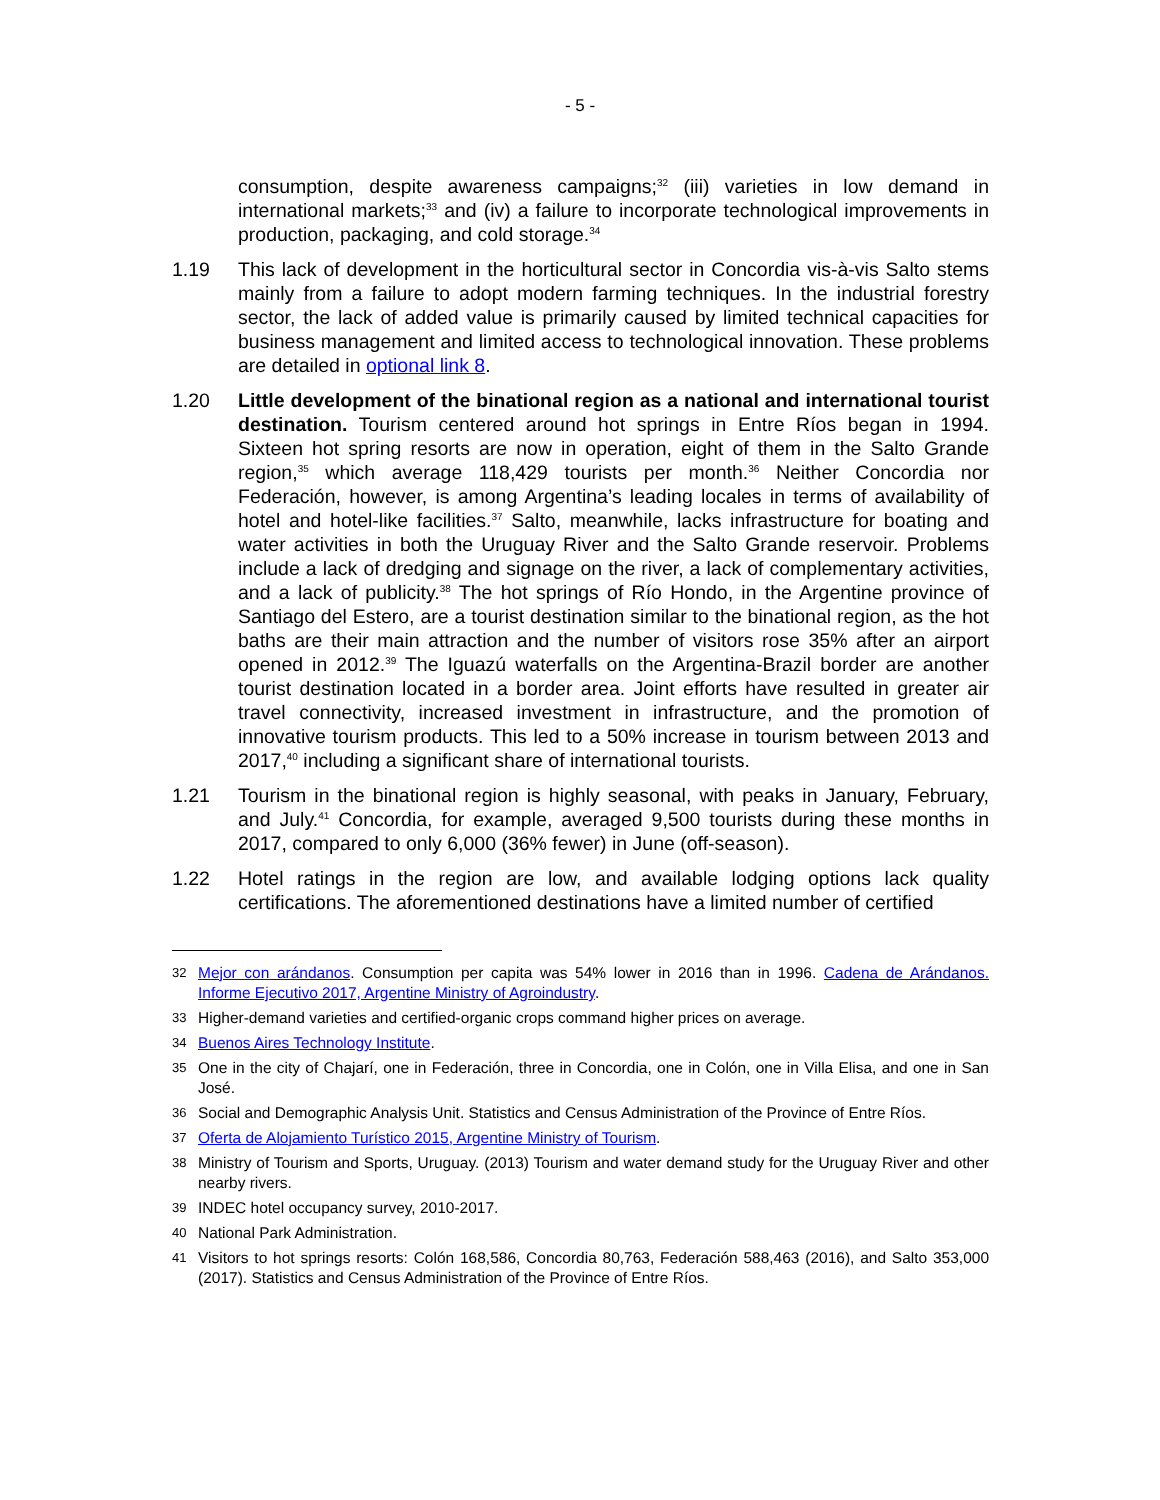- 5 -
consumption, despite awareness campaigns;<sup>32</sup> (iii) varieties in low demand in international markets;<sup>33</sup> and (iv) a failure to incorporate technological improvements in production, packaging, and cold storage.<sup>34</sup>
1.19 This lack of development in the horticultural sector in Concordia vis-à-vis Salto stems mainly from a failure to adopt modern farming techniques. In the industrial forestry sector, the lack of added value is primarily caused by limited technical capacities for business management and limited access to technological innovation. These problems are detailed in optional link 8.
1.20 Little development of the binational region as a national and international tourist destination. Tourism centered around hot springs in Entre Ríos began in 1994. Sixteen hot spring resorts are now in operation, eight of them in the Salto Grande region,<sup>35</sup> which average 118,429 tourists per month.<sup>36</sup> Neither Concordia nor Federación, however, is among Argentina’s leading locales in terms of availability of hotel and hotel-like facilities.<sup>37</sup> Salto, meanwhile, lacks infrastructure for boating and water activities in both the Uruguay River and the Salto Grande reservoir. Problems include a lack of dredging and signage on the river, a lack of complementary activities, and a lack of publicity.<sup>38</sup> The hot springs of Río Hondo, in the Argentine province of Santiago del Estero, are a tourist destination similar to the binational region, as the hot baths are their main attraction and the number of visitors rose 35% after an airport opened in 2012.<sup>39</sup> The Iguazú waterfalls on the Argentina-Brazil border are another tourist destination located in a border area. Joint efforts have resulted in greater air travel connectivity, increased investment in infrastructure, and the promotion of innovative tourism products. This led to a 50% increase in tourism between 2013 and 2017,<sup>40</sup> including a significant share of international tourists.
1.21 Tourism in the binational region is highly seasonal, with peaks in January, February, and July.<sup>41</sup> Concordia, for example, averaged 9,500 tourists during these months in 2017, compared to only 6,000 (36% fewer) in June (off-season).
1.22 Hotel ratings in the region are low, and available lodging options lack quality certifications. The aforementioned destinations have a limited number of certified
32 Mejor con arándanos. Consumption per capita was 54% lower in 2016 than in 1996. Cadena de Arándanos. Informe Ejecutivo 2017, Argentine Ministry of Agroindustry.
33 Higher-demand varieties and certified-organic crops command higher prices on average.
34 Buenos Aires Technology Institute.
35 One in the city of Chajarí, one in Federación, three in Concordia, one in Colón, one in Villa Elisa, and one in San José.
36 Social and Demographic Analysis Unit. Statistics and Census Administration of the Province of Entre Ríos.
37 Oferta de Alojamiento Turístico 2015, Argentine Ministry of Tourism.
38 Ministry of Tourism and Sports, Uruguay. (2013) Tourism and water demand study for the Uruguay River and other nearby rivers.
39 INDEC hotel occupancy survey, 2010-2017.
40 National Park Administration.
41 Visitors to hot springs resorts: Colón 168,586, Concordia 80,763, Federación 588,463 (2016), and Salto 353,000 (2017). Statistics and Census Administration of the Province of Entre Ríos.